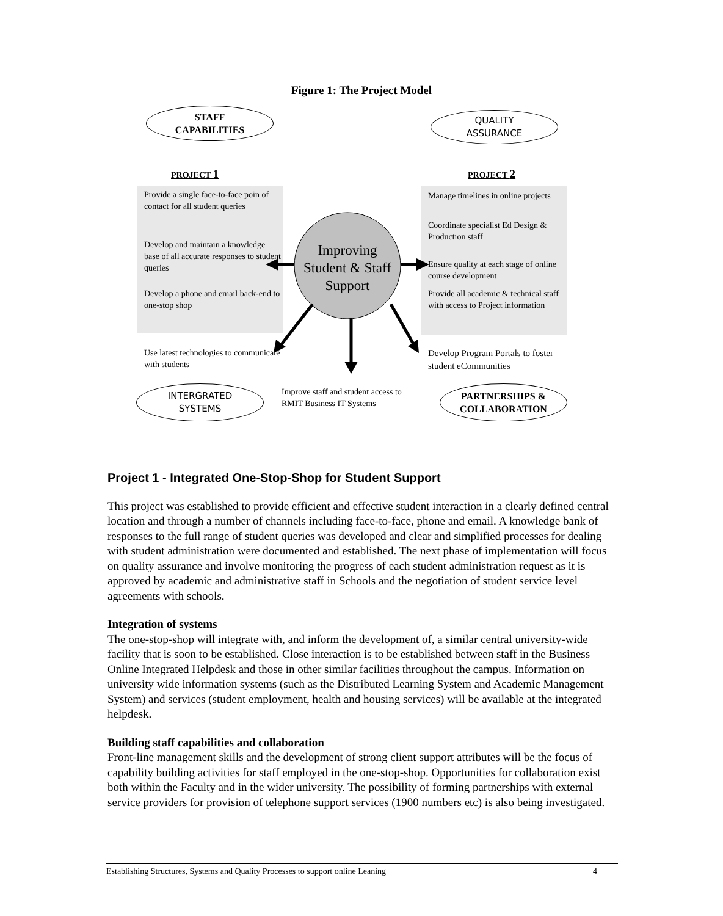Figure 1: The Project Model
STAFF
CAPABILITIES
QUALITY
ASSURANCE
PROJECT 1 PROJECT 2
Provide a single face-to-face poin of contact for all student queries
Develop and maintain a knowledge base of all accurate responses to student queries
Develop a phone and email back-end to one-stop shop
Use latest technologies to communicate with students
Improving Student & Staff Support
Manage timelines in online projects
Coordinate specialist Ed Design & Production staff
Ensure quality at each stage of online course development
Provide all academic & technical staff with access to Project information
Develop Program Portals to foster student eCommunities
Improve staff and student access to RMIT Business IT Systems
INTERGRATED
SYSTEMS
PARTNERSHIPS &
COLLABORATION
Project 1 - Integrated One-Stop-Shop for Student Support
This project was established to provide efficient and effective student interaction in a clearly defined central location and through a number of channels including face-to-face, phone and email. A knowledge bank of responses to the full range of student queries was developed and clear and simplified processes for dealing with student administration were documented and established. The next phase of implementation will focus on quality assurance and involve monitoring the progress of each student administration request as it is approved by academic and administrative staff in Schools and the negotiation of student service level agreements with schools.
Integration of systems
The one-stop-shop will integrate with, and inform the development of, a similar central university-wide facility that is soon to be established. Close interaction is to be established between staff in the Business Online Integrated Helpdesk and those in other similar facilities throughout the campus. Information on university wide information systems (such as the Distributed Learning System and Academic Management System) and services (student employment, health and housing services) will be available at the integrated helpdesk.
Building staff capabilities and collaboration
Front-line management skills and the development of strong client support attributes will be the focus of capability building activities for staff employed in the one-stop-shop. Opportunities for collaboration exist both within the Faculty and in the wider university. The possibility of forming partnerships with external service providers for provision of telephone support services (1900 numbers etc) is also being investigated.
Establishing Structures, Systems and Quality Processes to support online Leaning 4